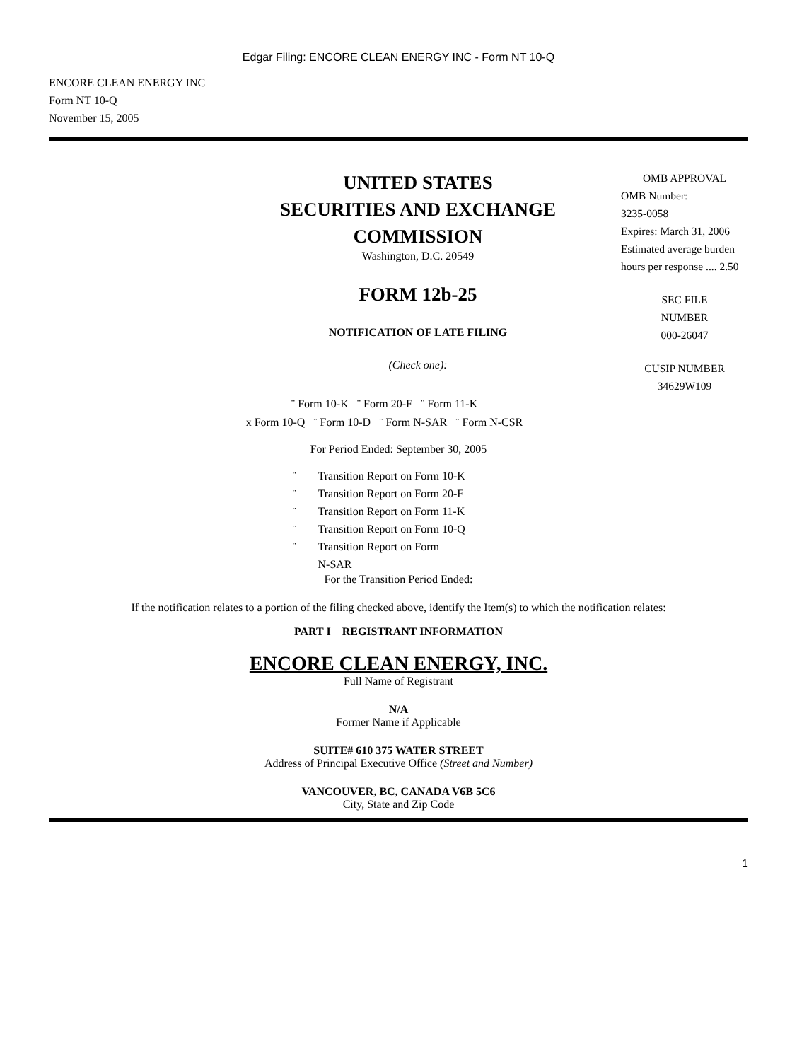Edgar Filing: ENCORE CLEAN ENERGY INC - Form NT 10-Q
ENCORE CLEAN ENERGY INC
Form NT 10-Q
November 15, 2005
UNITED STATES
SECURITIES AND EXCHANGE
COMMISSION
Washington, D.C. 20549
FORM 12b-25
NOTIFICATION OF LATE FILING
(Check one):
OMB APPROVAL
OMB Number:
3235-0058
Expires: March 31, 2006
Estimated average burden
hours per response .... 2.50
SEC FILE
NUMBER
000-26047
CUSIP NUMBER
34629W109
¨ Form 10-K ¨ Form 20-F ¨ Form 11-K
x Form 10-Q ¨ Form 10-D ¨ Form N-SAR ¨ Form N-CSR
For Period Ended: September 30, 2005
¨ Transition Report on Form 10-K
¨ Transition Report on Form 20-F
¨ Transition Report on Form 11-K
¨ Transition Report on Form 10-Q
¨ Transition Report on Form
N-SAR
For the Transition Period Ended:
If the notification relates to a portion of the filing checked above, identify the Item(s) to which the notification relates:
PART I REGISTRANT INFORMATION
ENCORE CLEAN ENERGY, INC.
Full Name of Registrant
N/A
Former Name if Applicable
SUITE# 610 375 WATER STREET
Address of Principal Executive Office (Street and Number)
VANCOUVER, BC, CANADA V6B 5C6
City, State and Zip Code
1